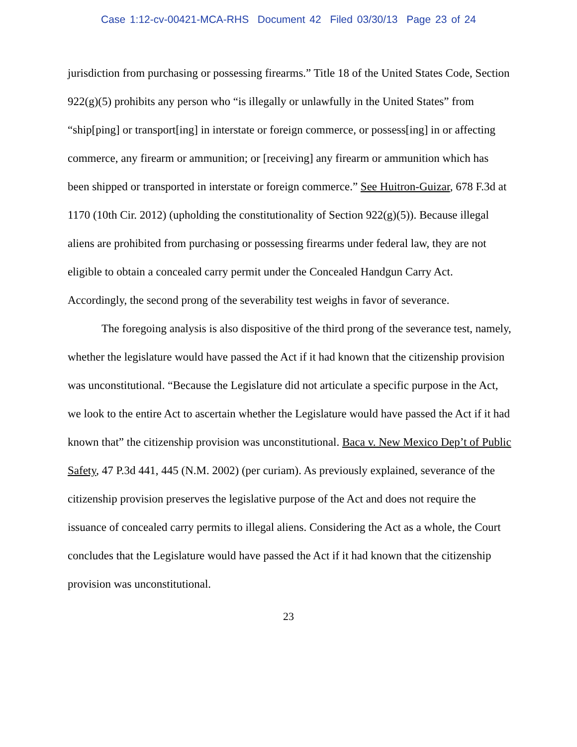Case 1:12-cv-00421-MCA-RHS Document 42 Filed 03/30/13 Page 23 of 24
jurisdiction from purchasing or possessing firearms.” Title 18 of the United States Code, Section 922(g)(5) prohibits any person who “is illegally or unlawfully in the United States” from “ship[ping] or transport[ing] in interstate or foreign commerce, or possess[ing] in or affecting commerce, any firearm or ammunition; or [receiving] any firearm or ammunition which has been shipped or transported in interstate or foreign commerce.” See Huitron-Guizar, 678 F.3d at 1170 (10th Cir. 2012) (upholding the constitutionality of Section 922(g)(5)). Because illegal aliens are prohibited from purchasing or possessing firearms under federal law, they are not eligible to obtain a concealed carry permit under the Concealed Handgun Carry Act. Accordingly, the second prong of the severability test weighs in favor of severance.
The foregoing analysis is also dispositive of the third prong of the severance test, namely, whether the legislature would have passed the Act if it had known that the citizenship provision was unconstitutional. “Because the Legislature did not articulate a specific purpose in the Act, we look to the entire Act to ascertain whether the Legislature would have passed the Act if it had known that” the citizenship provision was unconstitutional. Baca v. New Mexico Dep’t of Public Safety, 47 P.3d 441, 445 (N.M. 2002) (per curiam). As previously explained, severance of the citizenship provision preserves the legislative purpose of the Act and does not require the issuance of concealed carry permits to illegal aliens. Considering the Act as a whole, the Court concludes that the Legislature would have passed the Act if it had known that the citizenship provision was unconstitutional.
23